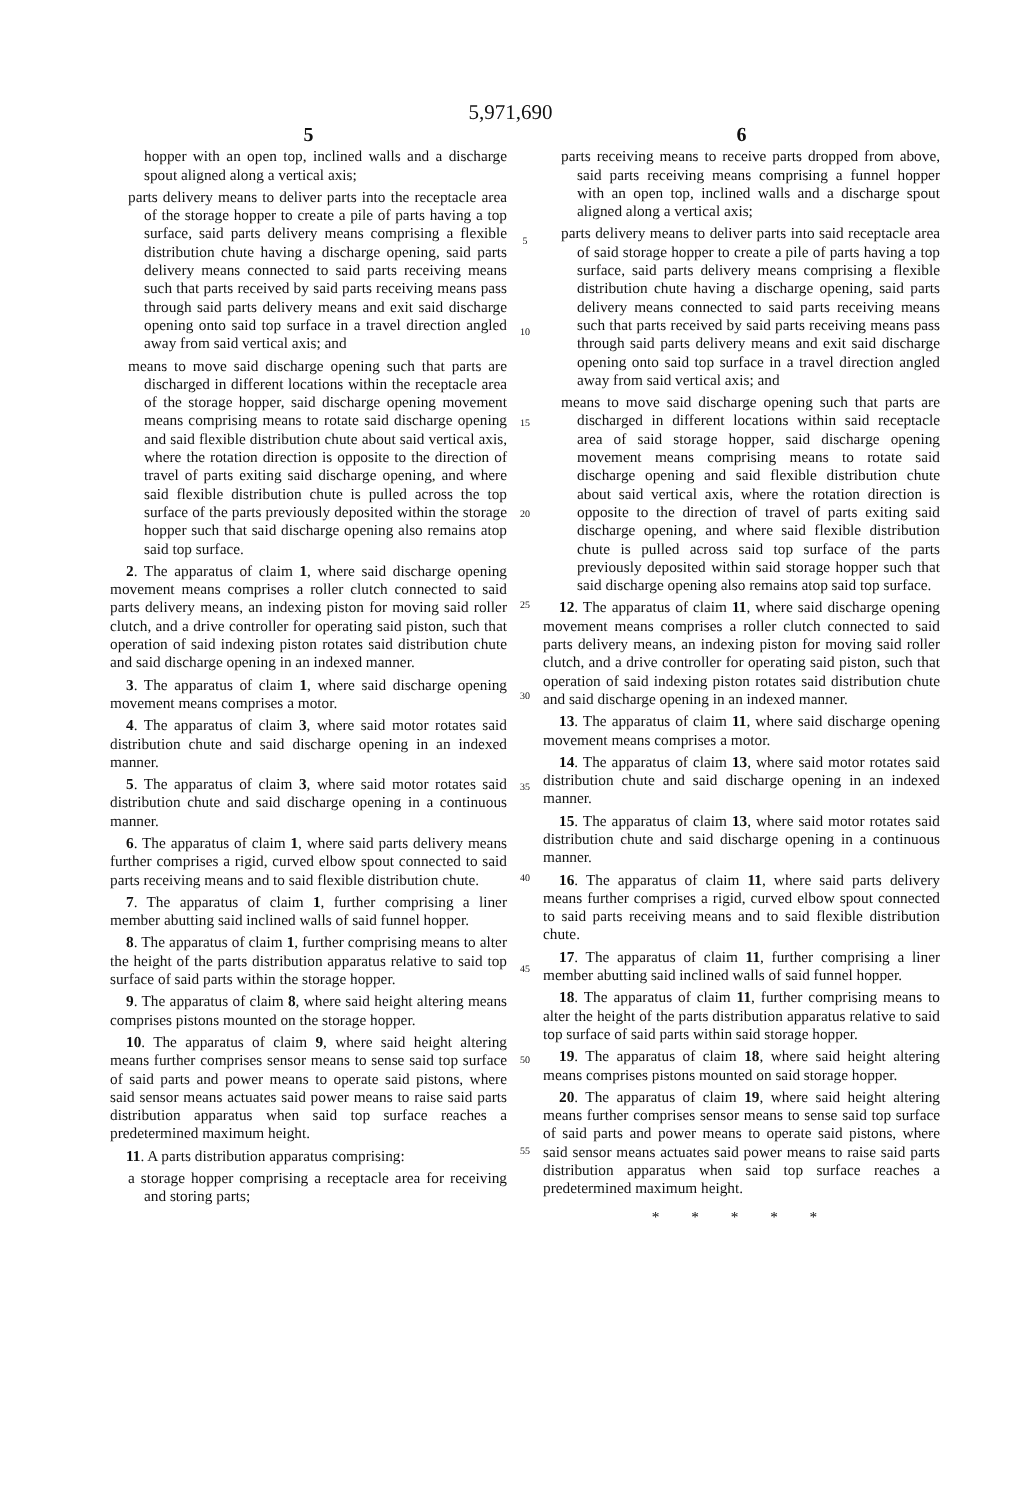5,971,690
5
hopper with an open top, inclined walls and a discharge spout aligned along a vertical axis;
parts delivery means to deliver parts into the receptacle area of the storage hopper to create a pile of parts having a top surface, said parts delivery means comprising a flexible distribution chute having a discharge opening, said parts delivery means connected to said parts receiving means such that parts received by said parts receiving means pass through said parts delivery means and exit said discharge opening onto said top surface in a travel direction angled away from said vertical axis; and
means to move said discharge opening such that parts are discharged in different locations within the receptacle area of the storage hopper, said discharge opening movement means comprising means to rotate said discharge opening and said flexible distribution chute about said vertical axis, where the rotation direction is opposite to the direction of travel of parts exiting said discharge opening, and where said flexible distribution chute is pulled across the top surface of the parts previously deposited within the storage hopper such that said discharge opening also remains atop said top surface.
2. The apparatus of claim 1, where said discharge opening movement means comprises a roller clutch connected to said parts delivery means, an indexing piston for moving said roller clutch, and a drive controller for operating said piston, such that operation of said indexing piston rotates said distribution chute and said discharge opening in an indexed manner.
3. The apparatus of claim 1, where said discharge opening movement means comprises a motor.
4. The apparatus of claim 3, where said motor rotates said distribution chute and said discharge opening in an indexed manner.
5. The apparatus of claim 3, where said motor rotates said distribution chute and said discharge opening in a continuous manner.
6. The apparatus of claim 1, where said parts delivery means further comprises a rigid, curved elbow spout connected to said parts receiving means and to said flexible distribution chute.
7. The apparatus of claim 1, further comprising a liner member abutting said inclined walls of said funnel hopper.
8. The apparatus of claim 1, further comprising means to alter the height of the parts distribution apparatus relative to said top surface of said parts within the storage hopper.
9. The apparatus of claim 8, where said height altering means comprises pistons mounted on the storage hopper.
10. The apparatus of claim 9, where said height altering means further comprises sensor means to sense said top surface of said parts and power means to operate said pistons, where said sensor means actuates said power means to raise said parts distribution apparatus when said top surface reaches a predetermined maximum height.
11. A parts distribution apparatus comprising:
a storage hopper comprising a receptacle area for receiving and storing parts;
5
10
15
20
25
30
35
40
45
50
55
6
parts receiving means to receive parts dropped from above, said parts receiving means comprising a funnel hopper with an open top, inclined walls and a discharge spout aligned along a vertical axis;
parts delivery means to deliver parts into said receptacle area of said storage hopper to create a pile of parts having a top surface, said parts delivery means comprising a flexible distribution chute having a discharge opening, said parts delivery means connected to said parts receiving means such that parts received by said parts receiving means pass through said parts delivery means and exit said discharge opening onto said top surface in a travel direction angled away from said vertical axis; and
means to move said discharge opening such that parts are discharged in different locations within said receptacle area of said storage hopper, said discharge opening movement means comprising means to rotate said discharge opening and said flexible distribution chute about said vertical axis, where the rotation direction is opposite to the direction of travel of parts exiting said discharge opening, and where said flexible distribution chute is pulled across said top surface of the parts previously deposited within said storage hopper such that said discharge opening also remains atop said top surface.
12. The apparatus of claim 11, where said discharge opening movement means comprises a roller clutch connected to said parts delivery means, an indexing piston for moving said roller clutch, and a drive controller for operating said piston, such that operation of said indexing piston rotates said distribution chute and said discharge opening in an indexed manner.
13. The apparatus of claim 11, where said discharge opening movement means comprises a motor.
14. The apparatus of claim 13, where said motor rotates said distribution chute and said discharge opening in an indexed manner.
15. The apparatus of claim 13, where said motor rotates said distribution chute and said discharge opening in a continuous manner.
16. The apparatus of claim 11, where said parts delivery means further comprises a rigid, curved elbow spout connected to said parts receiving means and to said flexible distribution chute.
17. The apparatus of claim 11, further comprising a liner member abutting said inclined walls of said funnel hopper.
18. The apparatus of claim 11, further comprising means to alter the height of the parts distribution apparatus relative to said top surface of said parts within said storage hopper.
19. The apparatus of claim 18, where said height altering means comprises pistons mounted on said storage hopper.
20. The apparatus of claim 19, where said height altering means further comprises sensor means to sense said top surface of said parts and power means to operate said pistons, where said sensor means actuates said power means to raise said parts distribution apparatus when said top surface reaches a predetermined maximum height.
* * * * *